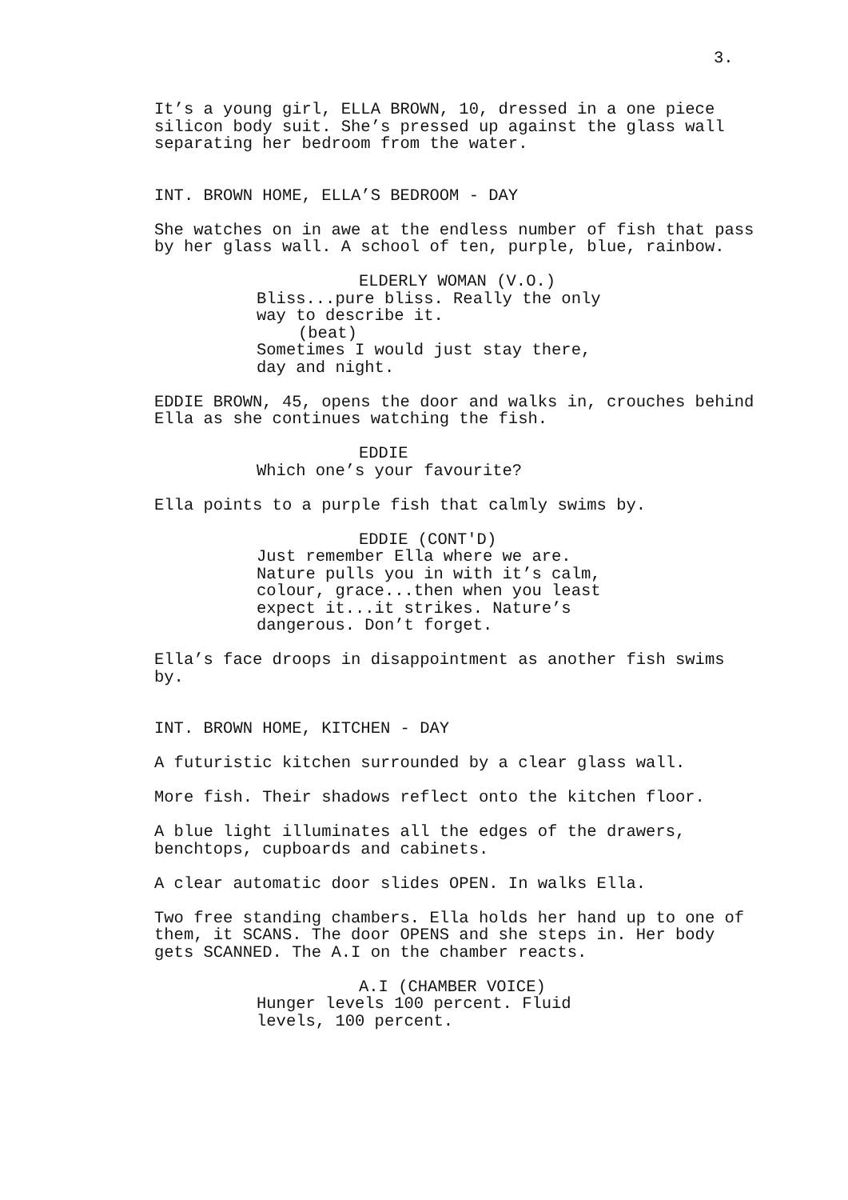3.
It’s a young girl, ELLA BROWN, 10, dressed in a one piece silicon body suit. She’s pressed up against the glass wall separating her bedroom from the water.
INT. BROWN HOME, ELLA’S BEDROOM - DAY
She watches on in awe at the endless number of fish that pass by her glass wall. A school of ten, purple, blue, rainbow.
ELDERLY WOMAN (V.O.)
Bliss...pure bliss. Really the only way to describe it.
(beat)
Sometimes I would just stay there, day and night.
EDDIE BROWN, 45, opens the door and walks in, crouches behind Ella as she continues watching the fish.
EDDIE
Which one’s your favourite?
Ella points to a purple fish that calmly swims by.
EDDIE (CONT'D)
Just remember Ella where we are. Nature pulls you in with it’s calm, colour, grace...then when you least expect it...it strikes. Nature’s dangerous. Don’t forget.
Ella’s face droops in disappointment as another fish swims by.
INT. BROWN HOME, KITCHEN - DAY
A futuristic kitchen surrounded by a clear glass wall.
More fish. Their shadows reflect onto the kitchen floor.
A blue light illuminates all the edges of the drawers, benchtops, cupboards and cabinets.
A clear automatic door slides OPEN. In walks Ella.
Two free standing chambers. Ella holds her hand up to one of them, it SCANS. The door OPENS and she steps in. Her body gets SCANNED. The A.I on the chamber reacts.
A.I (CHAMBER VOICE)
Hunger levels 100 percent. Fluid levels, 100 percent.